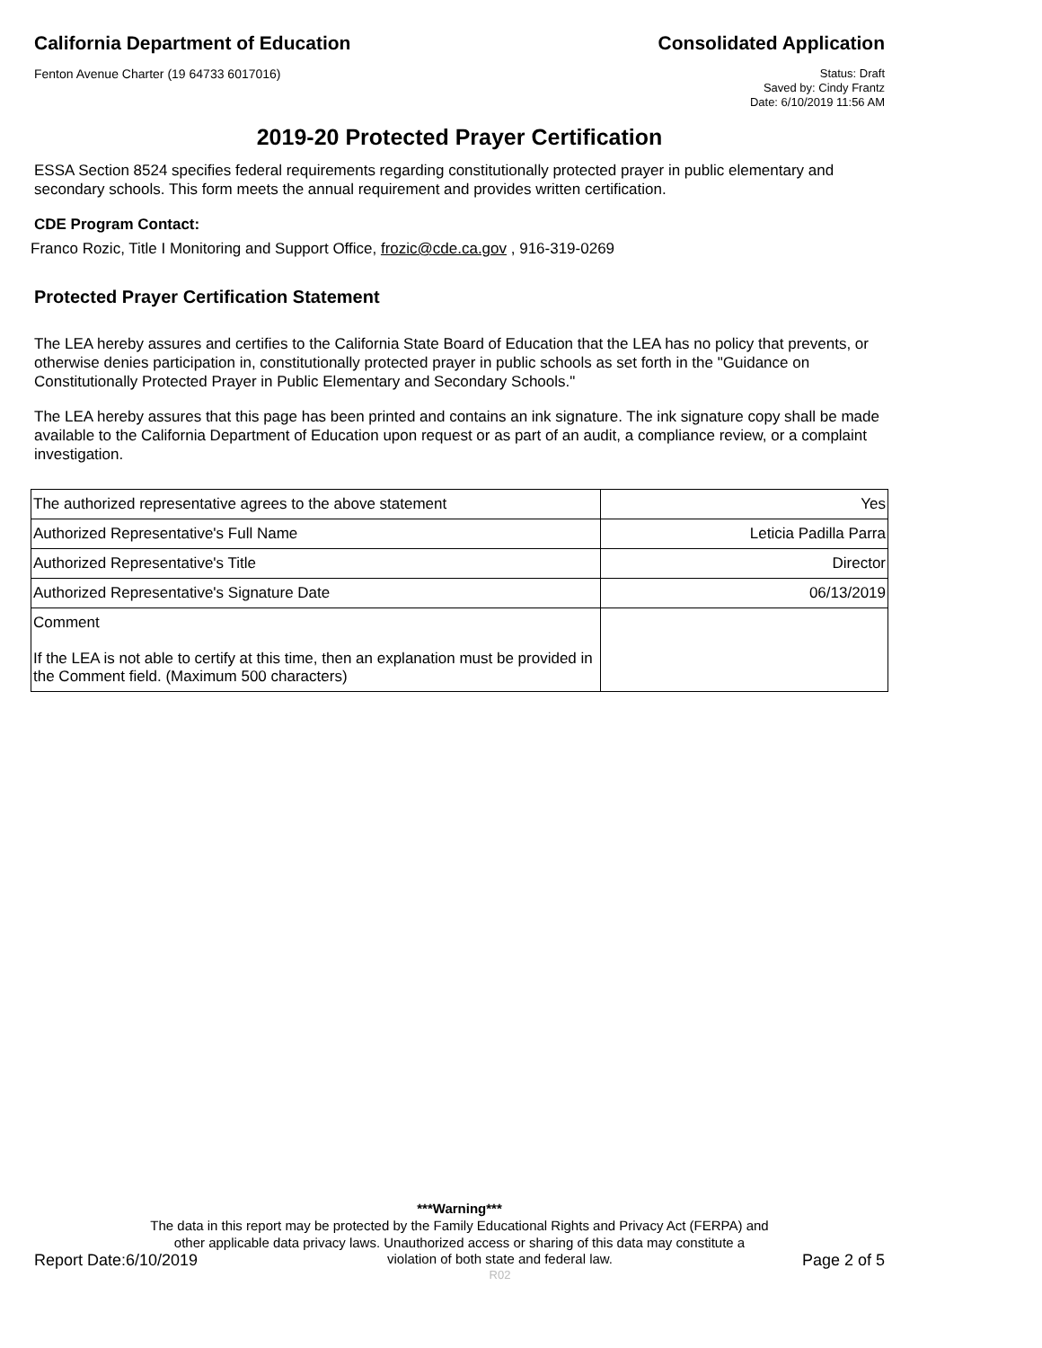California Department of Education
Consolidated Application
Fenton Avenue Charter (19 64733 6017016)
Status: Draft
Saved by: Cindy Frantz
Date: 6/10/2019 11:56 AM
2019-20 Protected Prayer Certification
ESSA Section 8524 specifies federal requirements regarding constitutionally protected prayer in public elementary and secondary schools. This form meets the annual requirement and provides written certification.
CDE Program Contact:
Franco Rozic, Title I Monitoring and Support Office, frozic@cde.ca.gov , 916-319-0269
Protected Prayer Certification Statement
The LEA hereby assures and certifies to the California State Board of Education that the LEA has no policy that prevents, or otherwise denies participation in, constitutionally protected prayer in public schools as set forth in the "Guidance on Constitutionally Protected Prayer in Public Elementary and Secondary Schools."
The LEA hereby assures that this page has been printed and contains an ink signature. The ink signature copy shall be made available to the California Department of Education upon request or as part of an audit, a compliance review, or a complaint investigation.
| The authorized representative agrees to the above statement | Yes |
| Authorized Representative's Full Name | Leticia Padilla Parra |
| Authorized Representative's Title | Director |
| Authorized Representative's Signature Date | 06/13/2019 |
| Comment If the LEA is not able to certify at this time, then an explanation must be provided in the Comment field. (Maximum 500 characters) | |
***Warning***
The data in this report may be protected by the Family Educational Rights and Privacy Act (FERPA) and
other applicable data privacy laws. Unauthorized access or sharing of this data may constitute a
Report Date:6/10/2019 violation of both state and federal law.
R02 Page 2 of 5